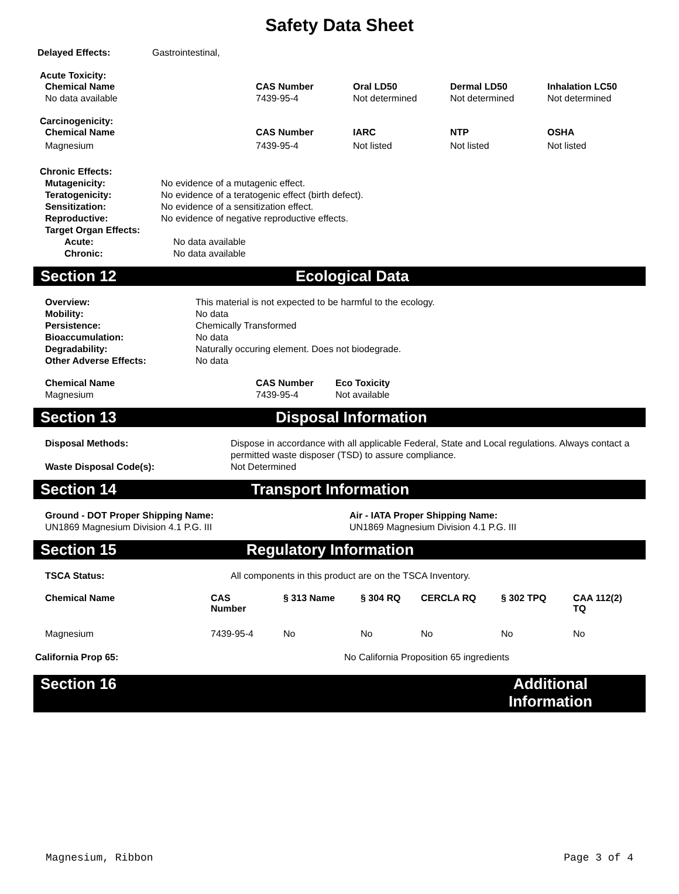Safety Data Sheet
Delayed Effects: Gastrointestinal,
Acute Toxicity:
| Chemical Name | CAS Number | Oral LD50 | Dermal LD50 | Inhalation LC50 |
| --- | --- | --- | --- | --- |
| No data available | 7439-95-4 | Not determined | Not determined | Not determined |
Carcinogenicity:
| Chemical Name | CAS Number | IARC | NTP | OSHA |
| --- | --- | --- | --- | --- |
| Magnesium | 7439-95-4 | Not listed | Not listed | Not listed |
Chronic Effects:
Mutagenicity: No evidence of a mutagenic effect.
Teratogenicity: No evidence of a teratogenic effect (birth defect).
Sensitization: No evidence of a sensitization effect.
Reproductive: No evidence of negative reproductive effects.
Target Organ Effects:
Acute: No data available
Chronic: No data available
Section 12 Ecological Data
Overview: This material is not expected to be harmful to the ecology.
Mobility: No data
Persistence: Chemically Transformed
Bioaccumulation: No data
Degradability: Naturally occuring element. Does not biodegrade.
Other Adverse Effects: No data
| Chemical Name | CAS Number | Eco Toxicity |
| --- | --- | --- |
| Magnesium | 7439-95-4 | Not available |
Section 13 Disposal Information
Disposal Methods: Dispose in accordance with all applicable Federal, State and Local regulations. Always contact a permitted waste disposer (TSD) to assure compliance.
Waste Disposal Code(s): Not Determined
Section 14 Transport Information
Ground - DOT Proper Shipping Name:
UN1869 Magnesium Division 4.1 P.G. III
Air - IATA Proper Shipping Name:
UN1869 Magnesium Division 4.1 P.G. III
Section 15 Regulatory Information
TSCA Status: All components in this product are on the TSCA Inventory.
| Chemical Name | CAS Number | § 313 Name | § 304 RQ | CERCLA RQ | § 302 TPQ | CAA 112(2) TQ |
| --- | --- | --- | --- | --- | --- | --- |
| Magnesium | 7439-95-4 | No | No | No | No | No |
California Prop 65: No California Proposition 65 ingredients
Section 16 Additional
Information
Magnesium, Ribbon Page 3 of 4